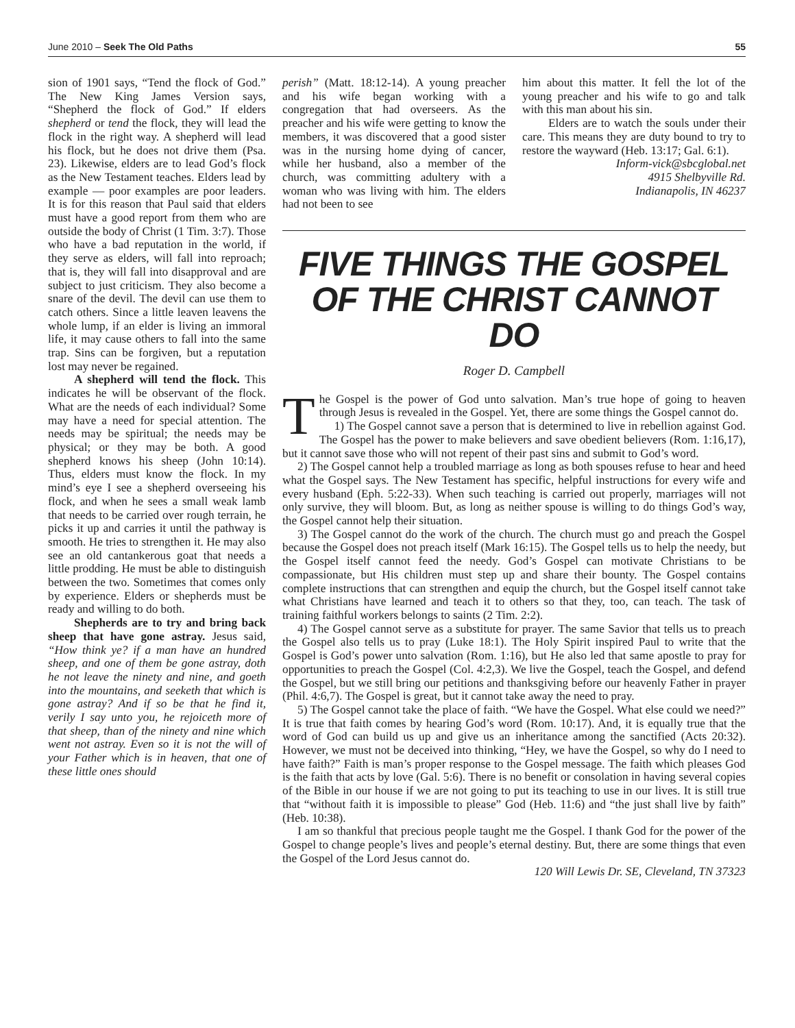June 2010 – Seek The Old Paths 55
sion of 1901 says, “Tend the flock of God.” The New King James Version says, “Shepherd the flock of God.” If elders shepherd or tend the flock, they will lead the flock in the right way. A shepherd will lead his flock, but he does not drive them (Psa. 23). Likewise, elders are to lead God’s flock as the New Testament teaches. Elders lead by example — poor examples are poor leaders. It is for this reason that Paul said that elders must have a good report from them who are outside the body of Christ (1 Tim. 3:7). Those who have a bad reputation in the world, if they serve as elders, will fall into reproach; that is, they will fall into disapproval and are subject to just criticism. They also become a snare of the devil. The devil can use them to catch others. Since a little leaven leavens the whole lump, if an elder is living an immoral life, it may cause others to fall into the same trap. Sins can be forgiven, but a reputation lost may never be regained.
A shepherd will tend the flock. This indicates he will be observant of the flock. What are the needs of each individual? Some may have a need for special attention. The needs may be spiritual; the needs may be physical; or they may be both. A good shepherd knows his sheep (John 10:14). Thus, elders must know the flock. In my mind’s eye I see a shepherd overseeing his flock, and when he sees a small weak lamb that needs to be carried over rough terrain, he picks it up and carries it until the pathway is smooth. He tries to strengthen it. He may also see an old cantankerous goat that needs a little prodding. He must be able to distinguish between the two. Sometimes that comes only by experience. Elders or shepherds must be ready and willing to do both.
Shepherds are to try and bring back sheep that have gone astray. Jesus said, “How think ye? if a man have an hundred sheep, and one of them be gone astray, doth he not leave the ninety and nine, and goeth into the mountains, and seeketh that which is gone astray? And if so be that he find it, verily I say unto you, he rejoiceth more of that sheep, than of the ninety and nine which went not astray. Even so it is not the will of your Father which is in heaven, that one of these little ones should
perish” (Matt. 18:12-14). A young preacher and his wife began working with a congregation that had overseers. As the preacher and his wife were getting to know the members, it was discovered that a good sister was in the nursing home dying of cancer, while her husband, also a member of the church, was committing adultery with a woman who was living with him. The elders had not been to see
him about this matter. It fell the lot of the young preacher and his wife to go and talk with this man about his sin.
Elders are to watch the souls under their care. This means they are duty bound to try to restore the wayward (Heb. 13:17; Gal. 6:1).
Inform-vick@sbcglobal.net
4915 Shelbyville Rd.
Indianapolis, IN 46237
FIVE THINGS THE GOSPEL
OF THE CHRIST CANNOT DO
Roger D. Campbell
The Gospel is the power of God unto salvation. Man’s true hope of going to heaven through Jesus is revealed in the Gospel. Yet, there are some things the Gospel cannot do.
1) The Gospel cannot save a person that is determined to live in rebellion against God. The Gospel has the power to make believers and save obedient believers (Rom. 1:16,17), but it cannot save those who will not repent of their past sins and submit to God’s word.
2) The Gospel cannot help a troubled marriage as long as both spouses refuse to hear and heed what the Gospel says. The New Testament has specific, helpful instructions for every wife and every husband (Eph. 5:22-33). When such teaching is carried out properly, marriages will not only survive, they will bloom. But, as long as neither spouse is willing to do things God’s way, the Gospel cannot help their situation.
3) The Gospel cannot do the work of the church. The church must go and preach the Gospel because the Gospel does not preach itself (Mark 16:15). The Gospel tells us to help the needy, but the Gospel itself cannot feed the needy. God’s Gospel can motivate Christians to be compassionate, but His children must step up and share their bounty. The Gospel contains complete instructions that can strengthen and equip the church, but the Gospel itself cannot take what Christians have learned and teach it to others so that they, too, can teach. The task of training faithful workers belongs to saints (2 Tim. 2:2).
4) The Gospel cannot serve as a substitute for prayer. The same Savior that tells us to preach the Gospel also tells us to pray (Luke 18:1). The Holy Spirit inspired Paul to write that the Gospel is God’s power unto salvation (Rom. 1:16), but He also led that same apostle to pray for opportunities to preach the Gospel (Col. 4:2,3). We live the Gospel, teach the Gospel, and defend the Gospel, but we still bring our petitions and thanksgiving before our heavenly Father in prayer (Phil. 4:6,7). The Gospel is great, but it cannot take away the need to pray.
5) The Gospel cannot take the place of faith. “We have the Gospel. What else could we need?” It is true that faith comes by hearing God’s word (Rom. 10:17). And, it is equally true that the word of God can build us up and give us an inheritance among the sanctified (Acts 20:32). However, we must not be deceived into thinking, “Hey, we have the Gospel, so why do I need to have faith?” Faith is man’s proper response to the Gospel message. The faith which pleases God is the faith that acts by love (Gal. 5:6). There is no benefit or consolation in having several copies of the Bible in our house if we are not going to put its teaching to use in our lives. It is still true that “without faith it is impossible to please” God (Heb. 11:6) and “the just shall live by faith” (Heb. 10:38).
I am so thankful that precious people taught me the Gospel. I thank God for the power of the Gospel to change people’s lives and people’s eternal destiny. But, there are some things that even the Gospel of the Lord Jesus cannot do.
120 Will Lewis Dr. SE, Cleveland, TN 37323